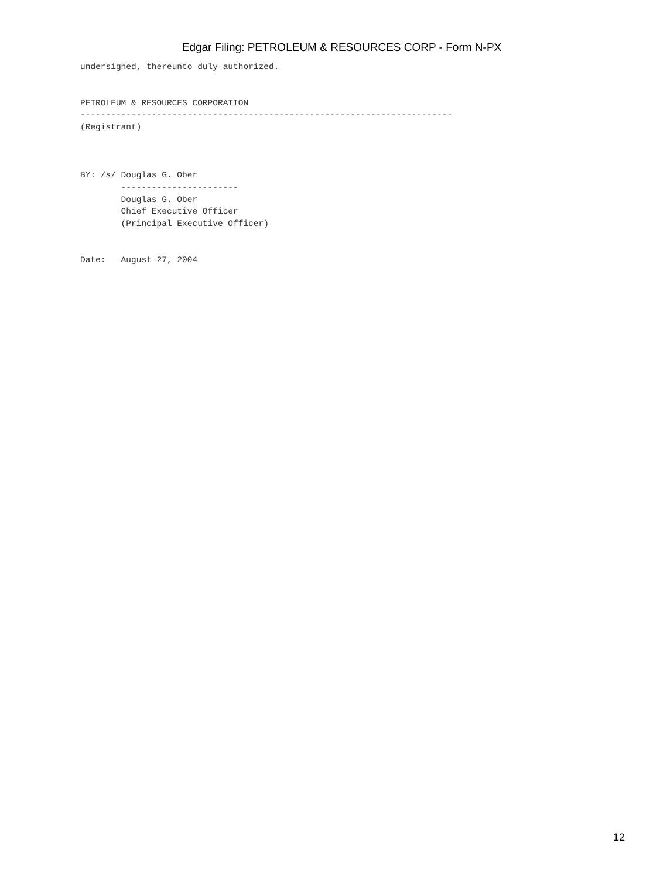Edgar Filing: PETROLEUM & RESOURCES CORP - Form N-PX
undersigned, thereunto duly authorized.


PETROLEUM & RESOURCES CORPORATION
-------------------------------------------------------------------------
(Registrant)



BY: /s/ Douglas G. Ober
        -----------------------
        Douglas G. Ober
        Chief Executive Officer
        (Principal Executive Officer)


Date:   August 27, 2004
12